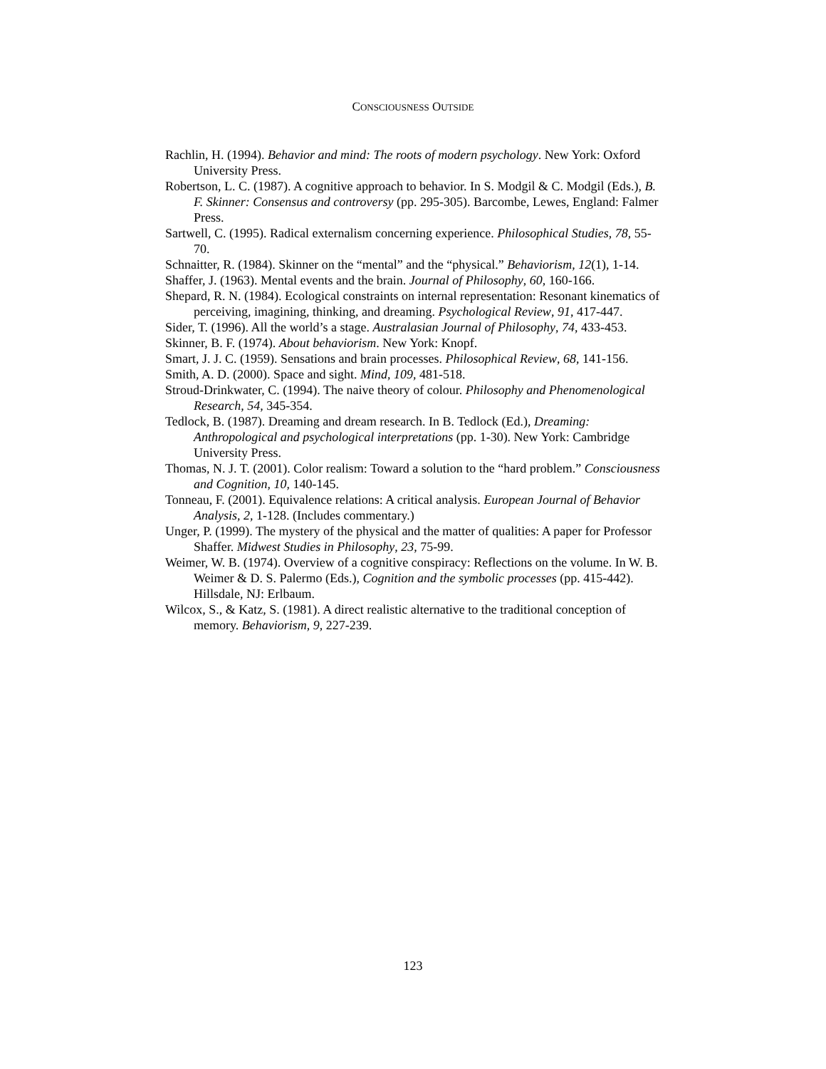CONSCIOUSNESS OUTSIDE
Rachlin, H. (1994). Behavior and mind: The roots of modern psychology. New York: Oxford University Press.
Robertson, L. C. (1987). A cognitive approach to behavior. In S. Modgil & C. Modgil (Eds.), B. F. Skinner: Consensus and controversy (pp. 295-305). Barcombe, Lewes, England: Falmer Press.
Sartwell, C. (1995). Radical externalism concerning experience. Philosophical Studies, 78, 55-70.
Schnaitter, R. (1984). Skinner on the “mental” and the “physical.” Behaviorism, 12(1), 1-14.
Shaffer, J. (1963). Mental events and the brain. Journal of Philosophy, 60, 160-166.
Shepard, R. N. (1984). Ecological constraints on internal representation: Resonant kinematics of perceiving, imagining, thinking, and dreaming. Psychological Review, 91, 417-447.
Sider, T. (1996). All the world’s a stage. Australasian Journal of Philosophy, 74, 433-453.
Skinner, B. F. (1974). About behaviorism. New York: Knopf.
Smart, J. J. C. (1959). Sensations and brain processes. Philosophical Review, 68, 141-156.
Smith, A. D. (2000). Space and sight. Mind, 109, 481-518.
Stroud-Drinkwater, C. (1994). The naive theory of colour. Philosophy and Phenomenological Research, 54, 345-354.
Tedlock, B. (1987). Dreaming and dream research. In B. Tedlock (Ed.), Dreaming: Anthropological and psychological interpretations (pp. 1-30). New York: Cambridge University Press.
Thomas, N. J. T. (2001). Color realism: Toward a solution to the “hard problem.” Consciousness and Cognition, 10, 140-145.
Tonneau, F. (2001). Equivalence relations: A critical analysis. European Journal of Behavior Analysis, 2, 1-128. (Includes commentary.)
Unger, P. (1999). The mystery of the physical and the matter of qualities: A paper for Professor Shaffer. Midwest Studies in Philosophy, 23, 75-99.
Weimer, W. B. (1974). Overview of a cognitive conspiracy: Reflections on the volume. In W. B. Weimer & D. S. Palermo (Eds.), Cognition and the symbolic processes (pp. 415-442). Hillsdale, NJ: Erlbaum.
Wilcox, S., & Katz, S. (1981). A direct realistic alternative to the traditional conception of memory. Behaviorism, 9, 227-239.
123